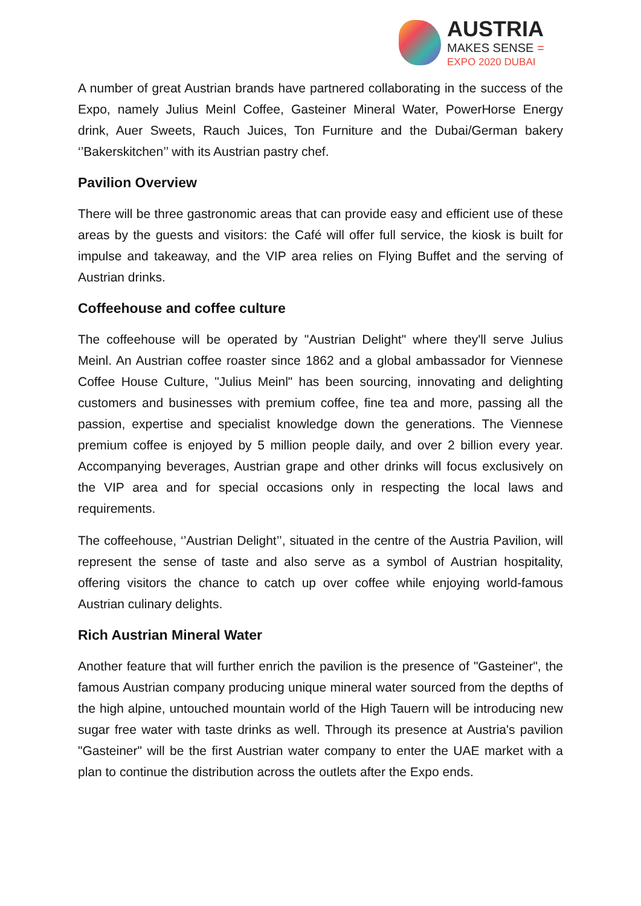AUSTRIA
MAKES SENSE =
EXPO 2020 DUBAI
A number of great Austrian brands have partnered collaborating in the success of the Expo, namely Julius Meinl Coffee, Gasteiner Mineral Water, PowerHorse Energy drink, Auer Sweets, Rauch Juices, Ton Furniture and the Dubai/German bakery ‘’Bakerskitchen’’ with its Austrian pastry chef.
Pavilion Overview
There will be three gastronomic areas that can provide easy and efficient use of these areas by the guests and visitors: the Café will offer full service, the kiosk is built for impulse and takeaway, and the VIP area relies on Flying Buffet and the serving of Austrian drinks.
Coffeehouse and coffee culture
The coffeehouse will be operated by "Austrian Delight" where they'll serve Julius Meinl. An Austrian coffee roaster since 1862 and a global ambassador for Viennese Coffee House Culture, "Julius Meinl" has been sourcing, innovating and delighting customers and businesses with premium coffee, fine tea and more, passing all the passion, expertise and specialist knowledge down the generations. The Viennese premium coffee is enjoyed by 5 million people daily, and over 2 billion every year. Accompanying beverages, Austrian grape and other drinks will focus exclusively on the VIP area and for special occasions only in respecting the local laws and requirements.
The coffeehouse, ‘’Austrian Delight’’, situated in the centre of the Austria Pavilion, will represent the sense of taste and also serve as a symbol of Austrian hospitality, offering visitors the chance to catch up over coffee while enjoying world-famous Austrian culinary delights.
Rich Austrian Mineral Water
Another feature that will further enrich the pavilion is the presence of "Gasteiner", the famous Austrian company producing unique mineral water sourced from the depths of the high alpine, untouched mountain world of the High Tauern will be introducing new sugar free water with taste drinks as well. Through its presence at Austria's pavilion "Gasteiner" will be the first Austrian water company to enter the UAE market with a plan to continue the distribution across the outlets after the Expo ends.